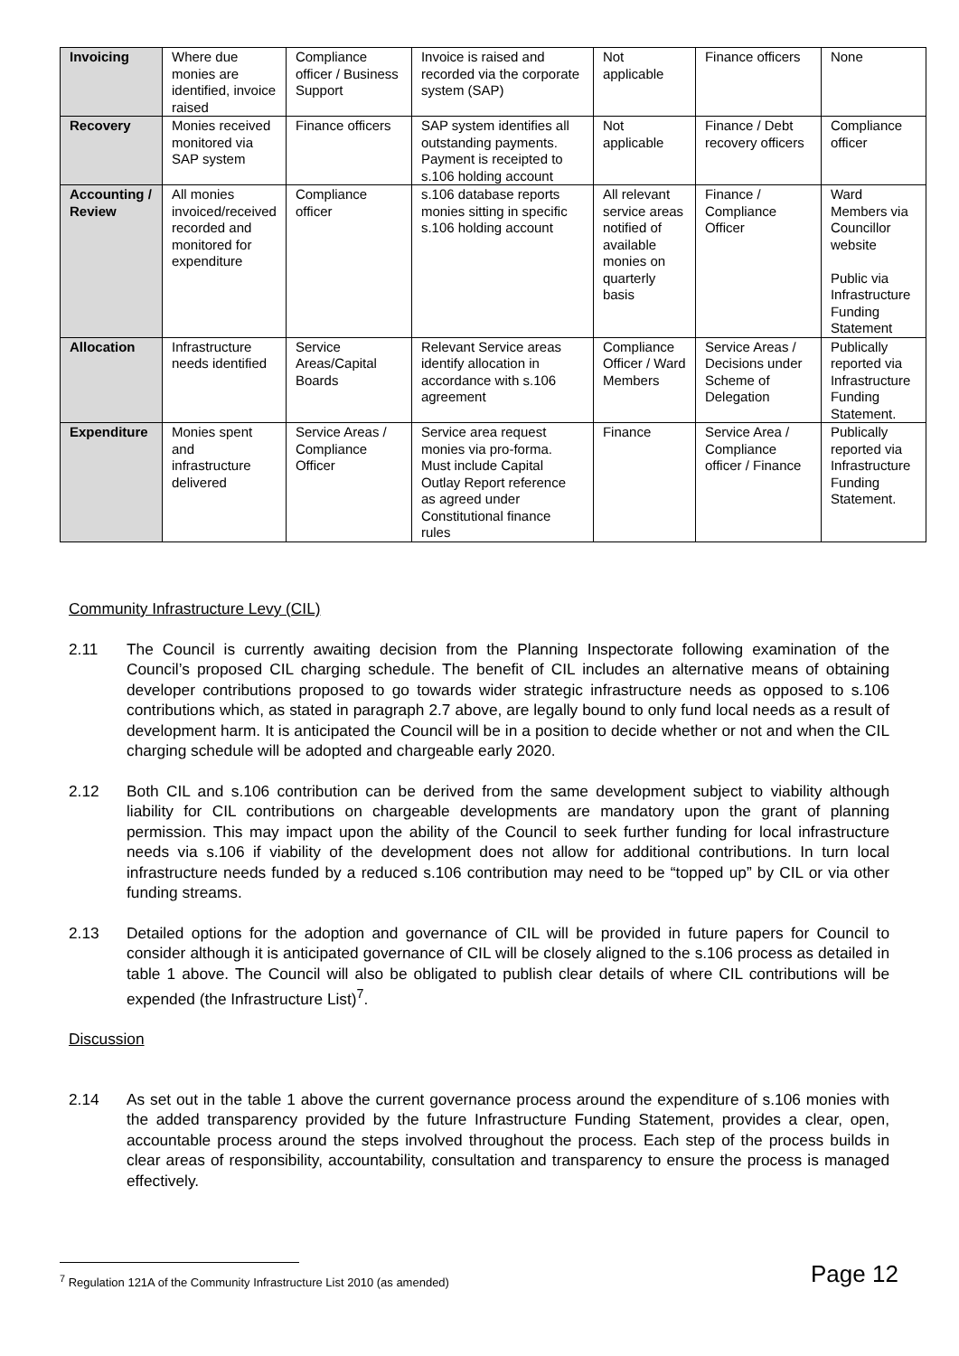| Invoicing | Where due monies are identified, invoice raised | Compliance officer / Business Support | Invoice is raised and recorded via the corporate system (SAP) | Not applicable | Finance officers | None |
| Recovery | Monies received monitored via SAP system | Finance officers | SAP system identifies all outstanding payments. Payment is receipted to s.106 holding account | Not applicable | Finance / Debt recovery officers | Compliance officer |
| Accounting / Review | All monies invoiced/received recorded and monitored for expenditure | Compliance officer | s.106 database reports monies sitting in specific s.106 holding account | All relevant service areas notified of available monies on quarterly basis | Finance / Compliance Officer | Ward Members via Councillor website Public via Infrastructure Funding Statement |
| Allocation | Infrastructure needs identified | Service Areas/Capital Boards | Relevant Service areas identify allocation in accordance with s.106 agreement | Compliance Officer / Ward Members | Service Areas / Decisions under Scheme of Delegation | Publically reported via Infrastructure Funding Statement. |
| Expenditure | Monies spent and infrastructure delivered | Service Areas / Compliance Officer | Service area request monies via pro-forma. Must include Capital Outlay Report reference as agreed under Constitutional finance rules | Finance | Service Area / Compliance officer / Finance | Publically reported via Infrastructure Funding Statement. |
Community Infrastructure Levy (CIL)
2.11 The Council is currently awaiting decision from the Planning Inspectorate following examination of the Council’s proposed CIL charging schedule. The benefit of CIL includes an alternative means of obtaining developer contributions proposed to go towards wider strategic infrastructure needs as opposed to s.106 contributions which, as stated in paragraph 2.7 above, are legally bound to only fund local needs as a result of development harm. It is anticipated the Council will be in a position to decide whether or not and when the CIL charging schedule will be adopted and chargeable early 2020.
2.12 Both CIL and s.106 contribution can be derived from the same development subject to viability although liability for CIL contributions on chargeable developments are mandatory upon the grant of planning permission. This may impact upon the ability of the Council to seek further funding for local infrastructure needs via s.106 if viability of the development does not allow for additional contributions. In turn local infrastructure needs funded by a reduced s.106 contribution may need to be “topped up” by CIL or via other funding streams.
2.13 Detailed options for the adoption and governance of CIL will be provided in future papers for Council to consider although it is anticipated governance of CIL will be closely aligned to the s.106 process as detailed in table 1 above. The Council will also be obligated to publish clear details of where CIL contributions will be expended (the Infrastructure List)<sup>7</sup>.
Discussion
2.14 As set out in the table 1 above the current governance process around the expenditure of s.106 monies with the added transparency provided by the future Infrastructure Funding Statement, provides a clear, open, accountable process around the steps involved throughout the process. Each step of the process builds in clear areas of responsibility, accountability, consultation and transparency to ensure the process is managed effectively.
<sup>7</sup> Regulation 121A of the Community Infrastructure List 2010 (as amended)
Page 12